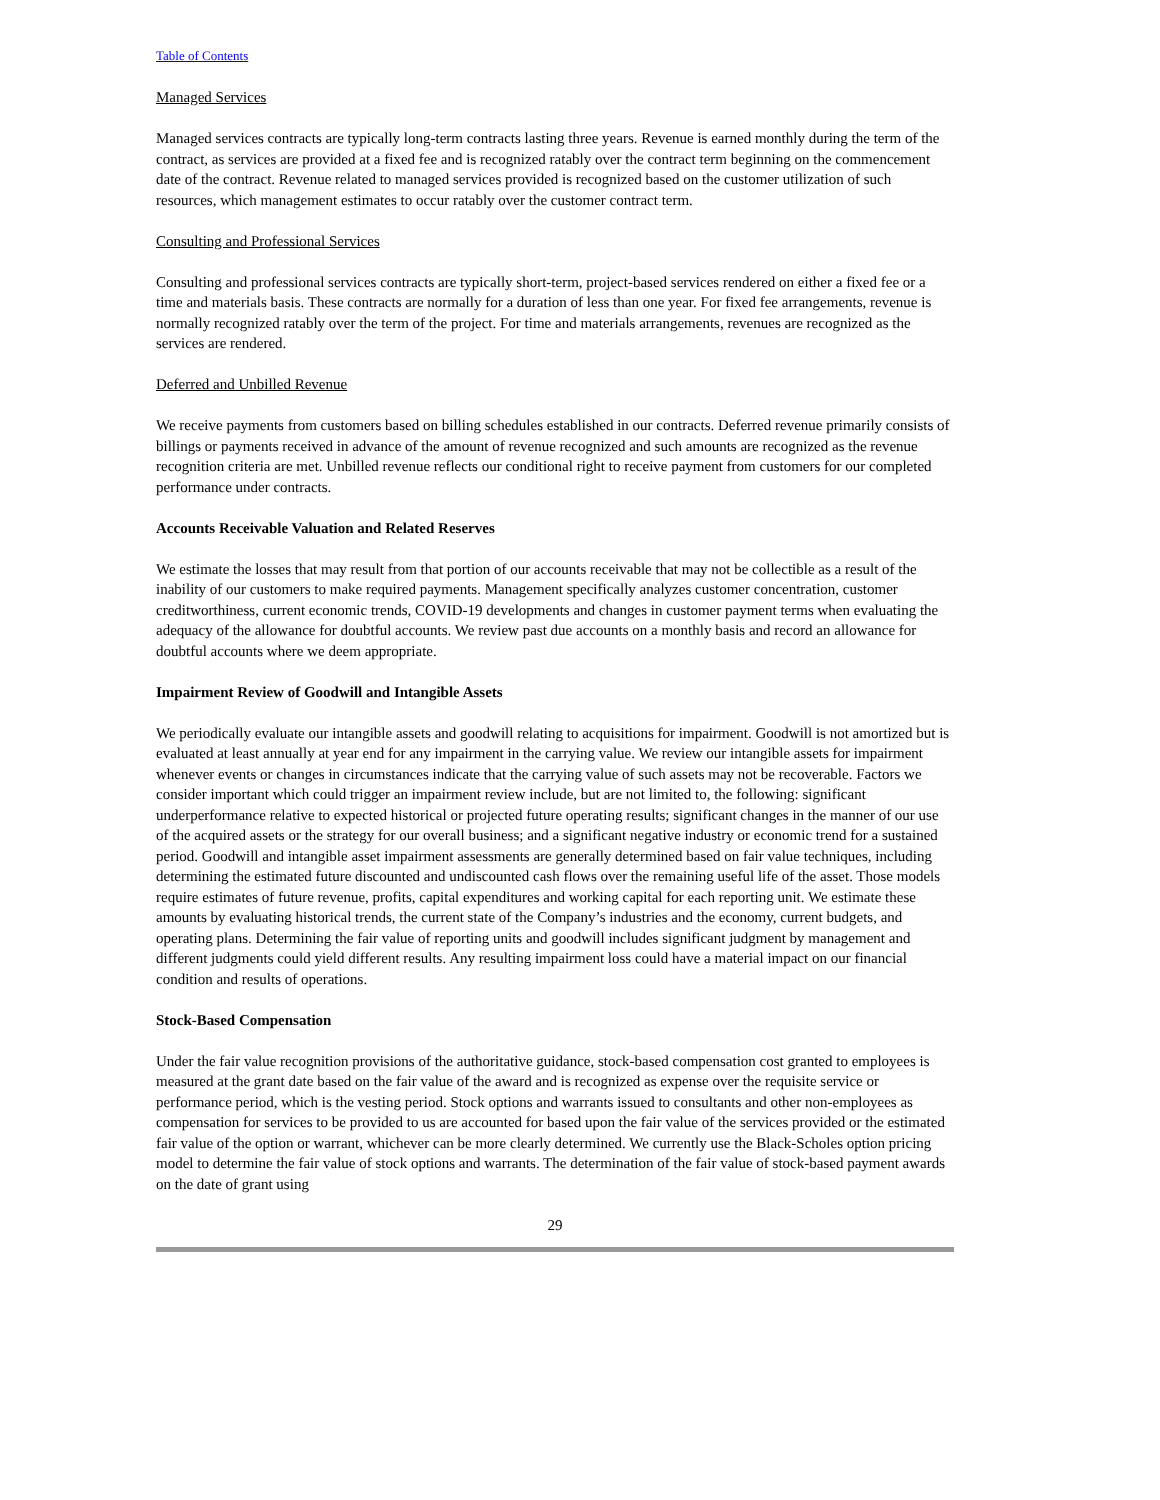Table of Contents
Managed Services
Managed services contracts are typically long-term contracts lasting three years. Revenue is earned monthly during the term of the contract, as services are provided at a fixed fee and is recognized ratably over the contract term beginning on the commencement date of the contract. Revenue related to managed services provided is recognized based on the customer utilization of such resources, which management estimates to occur ratably over the customer contract term.
Consulting and Professional Services
Consulting and professional services contracts are typically short-term, project-based services rendered on either a fixed fee or a time and materials basis. These contracts are normally for a duration of less than one year. For fixed fee arrangements, revenue is normally recognized ratably over the term of the project. For time and materials arrangements, revenues are recognized as the services are rendered.
Deferred and Unbilled Revenue
We receive payments from customers based on billing schedules established in our contracts. Deferred revenue primarily consists of billings or payments received in advance of the amount of revenue recognized and such amounts are recognized as the revenue recognition criteria are met. Unbilled revenue reflects our conditional right to receive payment from customers for our completed performance under contracts.
Accounts Receivable Valuation and Related Reserves
We estimate the losses that may result from that portion of our accounts receivable that may not be collectible as a result of the inability of our customers to make required payments. Management specifically analyzes customer concentration, customer creditworthiness, current economic trends, COVID-19 developments and changes in customer payment terms when evaluating the adequacy of the allowance for doubtful accounts. We review past due accounts on a monthly basis and record an allowance for doubtful accounts where we deem appropriate.
Impairment Review of Goodwill and Intangible Assets
We periodically evaluate our intangible assets and goodwill relating to acquisitions for impairment. Goodwill is not amortized but is evaluated at least annually at year end for any impairment in the carrying value. We review our intangible assets for impairment whenever events or changes in circumstances indicate that the carrying value of such assets may not be recoverable. Factors we consider important which could trigger an impairment review include, but are not limited to, the following: significant underperformance relative to expected historical or projected future operating results; significant changes in the manner of our use of the acquired assets or the strategy for our overall business; and a significant negative industry or economic trend for a sustained period. Goodwill and intangible asset impairment assessments are generally determined based on fair value techniques, including determining the estimated future discounted and undiscounted cash flows over the remaining useful life of the asset. Those models require estimates of future revenue, profits, capital expenditures and working capital for each reporting unit. We estimate these amounts by evaluating historical trends, the current state of the Company’s industries and the economy, current budgets, and operating plans. Determining the fair value of reporting units and goodwill includes significant judgment by management and different judgments could yield different results. Any resulting impairment loss could have a material impact on our financial condition and results of operations.
Stock-Based Compensation
Under the fair value recognition provisions of the authoritative guidance, stock-based compensation cost granted to employees is measured at the grant date based on the fair value of the award and is recognized as expense over the requisite service or performance period, which is the vesting period. Stock options and warrants issued to consultants and other non-employees as compensation for services to be provided to us are accounted for based upon the fair value of the services provided or the estimated fair value of the option or warrant, whichever can be more clearly determined. We currently use the Black-Scholes option pricing model to determine the fair value of stock options and warrants. The determination of the fair value of stock-based payment awards on the date of grant using
29